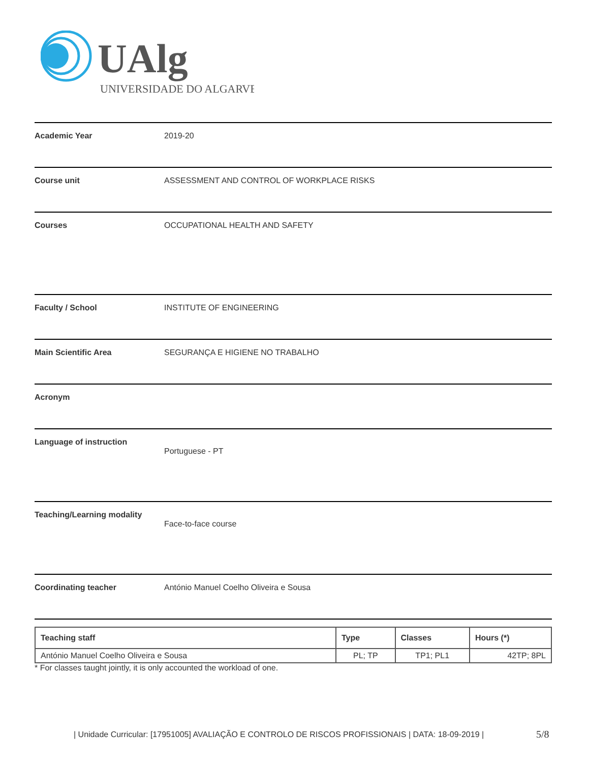UAlg
UNIVERSIDADE DO ALGARVE
Academic Year 2019-20
Course unit ASSESSMENT AND CONTROL OF WORKPLACE RISKS
Courses OCCUPATIONAL HEALTH AND SAFETY
Faculty / School INSTITUTE OF ENGINEERING
Main Scientific Area SEGURANÇA E HIGIENE NO TRABALHO
Acronym
Language of instruction
Portuguese - PT
Teaching/Learning modality
Face-to-face course
Coordinating teacher António Manuel Coelho Oliveira e Sousa
| Teaching staff | Type | Classes | Hours (*) |
| --- | --- | --- | --- |
| António Manuel Coelho Oliveira e Sousa | PL; TP | TP1; PL1 | 42TP; 8PL |
* For classes taught jointly, it is only accounted the workload of one.
| Unidade Curricular: [17951005] AVALIAÇÃO E CONTROLO DE RISCOS PROFISSIONAIS | DATA: 18-09-2019 |
5/8